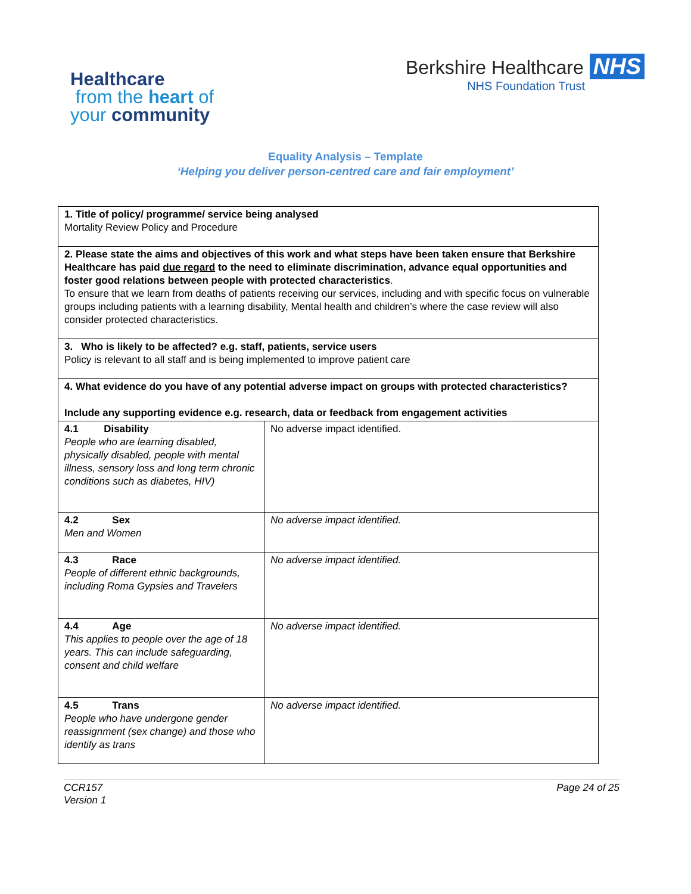Healthcare
from the heart of
your community
Berkshire Healthcare NHS
NHS Foundation Trust
Equality Analysis – Template
‘Helping you deliver person-centred care and fair employment’
| 1. Title of policy/ programme/ service being analysed Mortality Review Policy and Procedure | |
| 2. Please state the aims and objectives of this work and what steps have been taken ensure that Berkshire Healthcare has paid due regard to the need to eliminate discrimination, advance equal opportunities and foster good relations between people with protected characteristics . To ensure that we learn from deaths of patients receiving our services, including and with specific focus on vulnerable groups including patients with a learning disability, Mental health and children’s where the case review will also consider protected characteristics. | |
| 3. Who is likely to be affected? e.g. staff, patients, service users Policy is relevant to all staff and is being implemented to improve patient care | |
| 4. What evidence do you have of any potential adverse impact on groups with protected characteristics? Include any supporting evidence e.g. research, data or feedback from engagement activities | |
| 4.1 Disability People who are learning disabled, physically disabled, people with mental illness, sensory loss and long term chronic conditions such as diabetes, HIV) | No adverse impact identified. |
| 4.2 Sex Men and Women | No adverse impact identified. |
| 4.3 Race People of different ethnic backgrounds, including Roma Gypsies and Travelers | No adverse impact identified. |
| 4.4 Age This applies to people over the age of 18 years. This can include safeguarding, consent and child welfare | No adverse impact identified. |
| 4.5 Trans People who have undergone gender reassignment (sex change) and those who identify as trans | No adverse impact identified. |
CCR157
Version 1
Page 24 of 25